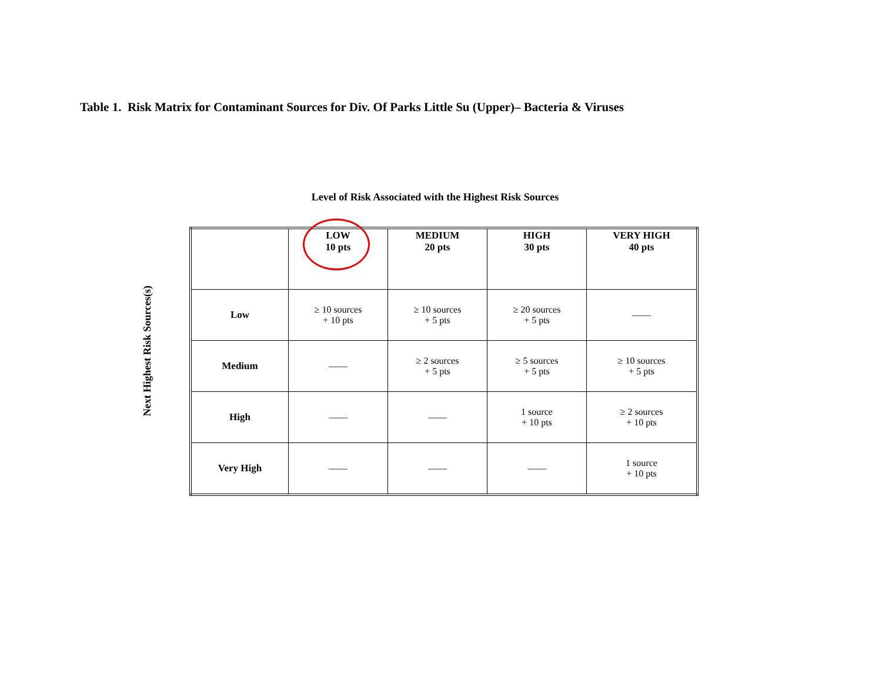Table 1. Risk Matrix for Contaminant Sources for Div. Of Parks Little Su (Upper)– Bacteria & Viruses
Level of Risk Associated with the Highest Risk Sources
Next Highest Risk Sources(s)
| | LOW 10 pts | MEDIUM 20 pts | HIGH 30 pts | VERY HIGH 40 pts |
| Low | ≥ 10 sources + 10 pts | ≥ 10 sources + 5 pts | ≥ 20 sources + 5 pts | —— |
| Medium | —— | ≥ 2 sources + 5 pts | ≥ 5 sources + 5 pts | ≥ 10 sources + 5 pts |
| High | —— | —— | 1 source + 10 pts | ≥ 2 sources + 10 pts |
| Very High | —— | —— | —— | 1 source + 10 pts |